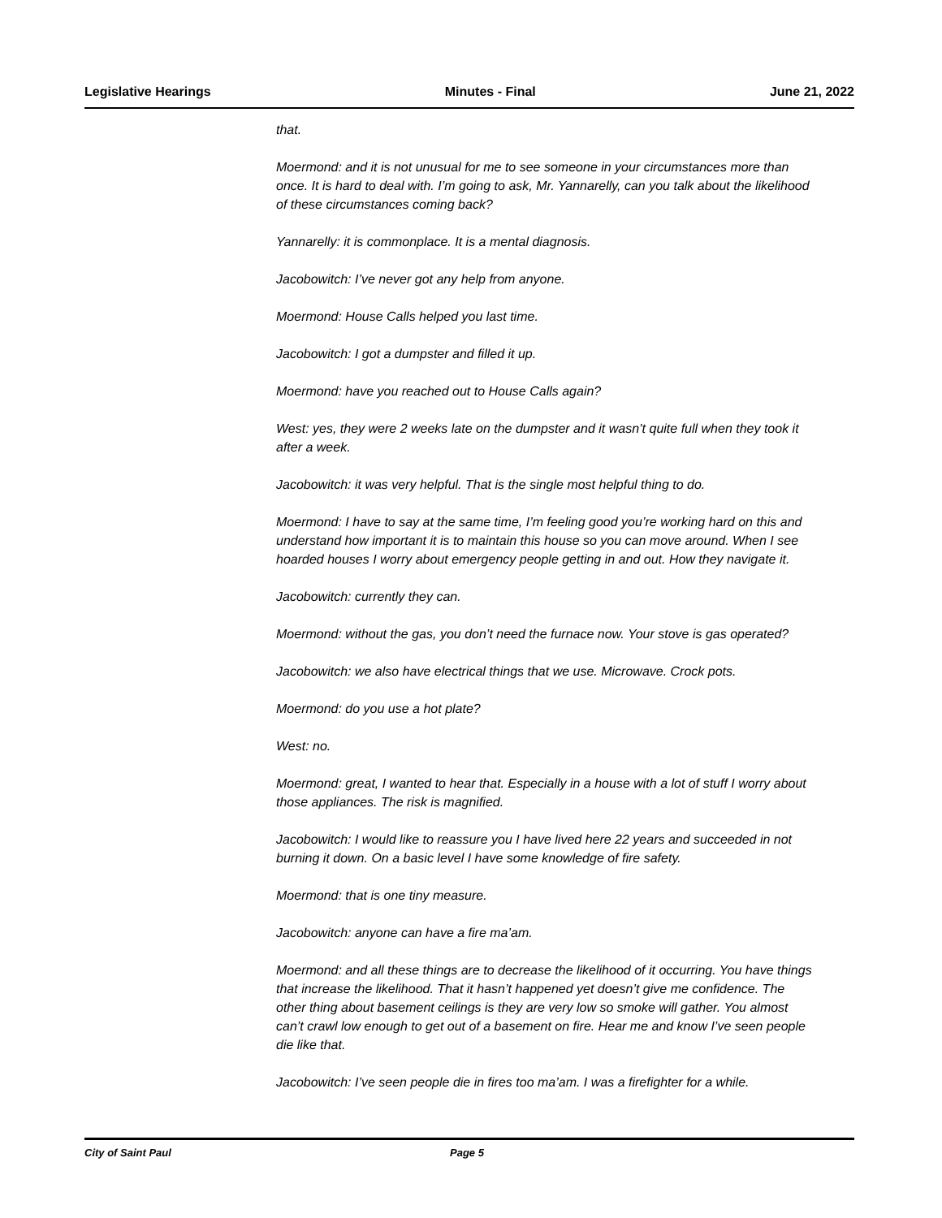Legislative Hearings Minutes - Final June 21, 2022
that.
Moermond: and it is not unusual for me to see someone in your circumstances more than once. It is hard to deal with. I’m going to ask, Mr. Yannarelly, can you talk about the likelihood of these circumstances coming back?
Yannarelly: it is commonplace. It is a mental diagnosis.
Jacobowitch: I’ve never got any help from anyone.
Moermond: House Calls helped you last time.
Jacobowitch: I got a dumpster and filled it up.
Moermond: have you reached out to House Calls again?
West: yes, they were 2 weeks late on the dumpster and it wasn’t quite full when they took it after a week.
Jacobowitch: it was very helpful. That is the single most helpful thing to do.
Moermond: I have to say at the same time, I’m feeling good you’re working hard on this and understand how important it is to maintain this house so you can move around. When I see hoarded houses I worry about emergency people getting in and out. How they navigate it.
Jacobowitch: currently they can.
Moermond: without the gas, you don’t need the furnace now. Your stove is gas operated?
Jacobowitch: we also have electrical things that we use. Microwave. Crock pots.
Moermond: do you use a hot plate?
West: no.
Moermond: great, I wanted to hear that. Especially in a house with a lot of stuff I worry about those appliances. The risk is magnified.
Jacobowitch: I would like to reassure you I have lived here 22 years and succeeded in not burning it down. On a basic level I have some knowledge of fire safety.
Moermond: that is one tiny measure.
Jacobowitch: anyone can have a fire ma’am.
Moermond: and all these things are to decrease the likelihood of it occurring. You have things that increase the likelihood. That it hasn’t happened yet doesn’t give me confidence. The other thing about basement ceilings is they are very low so smoke will gather. You almost can’t crawl low enough to get out of a basement on fire. Hear me and know I’ve seen people die like that.
Jacobowitch: I’ve seen people die in fires too ma’am. I was a firefighter for a while.
City of Saint Paul Page 5